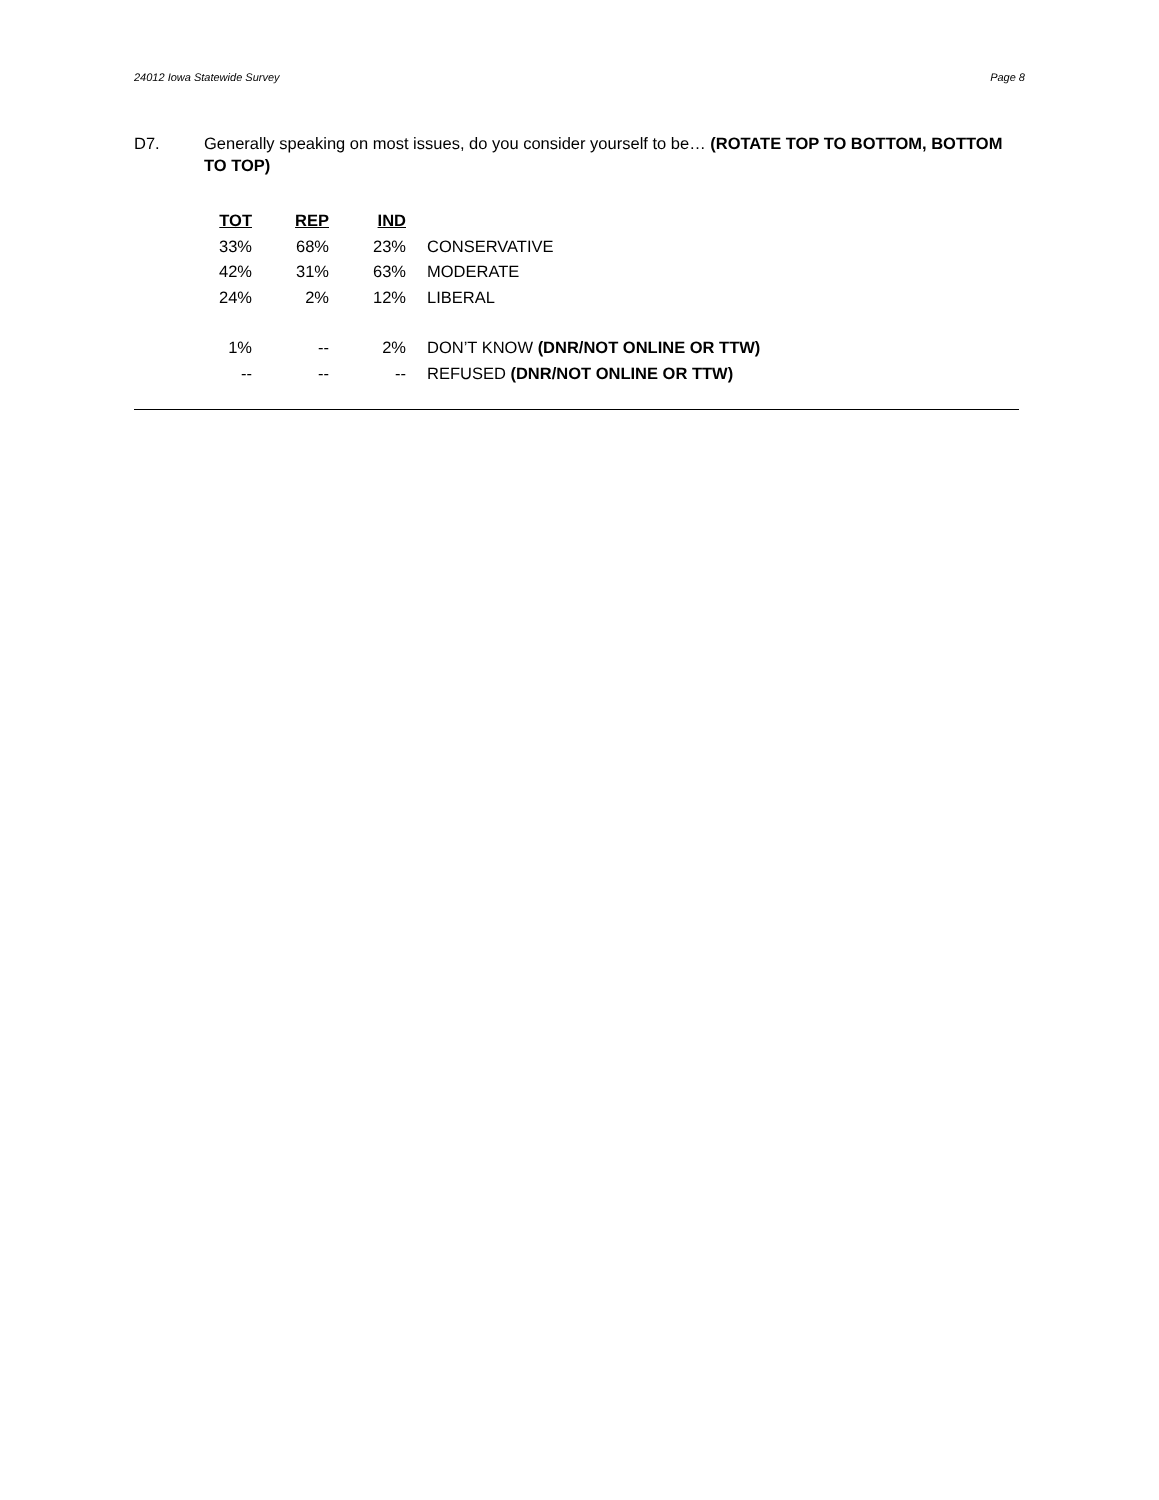24012 Iowa Statewide Survey Page 8
D7. Generally speaking on most issues, do you consider yourself to be… (ROTATE TOP TO BOTTOM, BOTTOM TO TOP)
| TOT | REP | IND | |
| --- | --- | --- | --- |
| 33% | 68% | 23% | CONSERVATIVE |
| 42% | 31% | 63% | MODERATE |
| 24% | 2% | 12% | LIBERAL |
| 1% | -- | 2% | DON’T KNOW (DNR/NOT ONLINE OR TTW) |
| -- | -- | -- | REFUSED (DNR/NOT ONLINE OR TTW) |